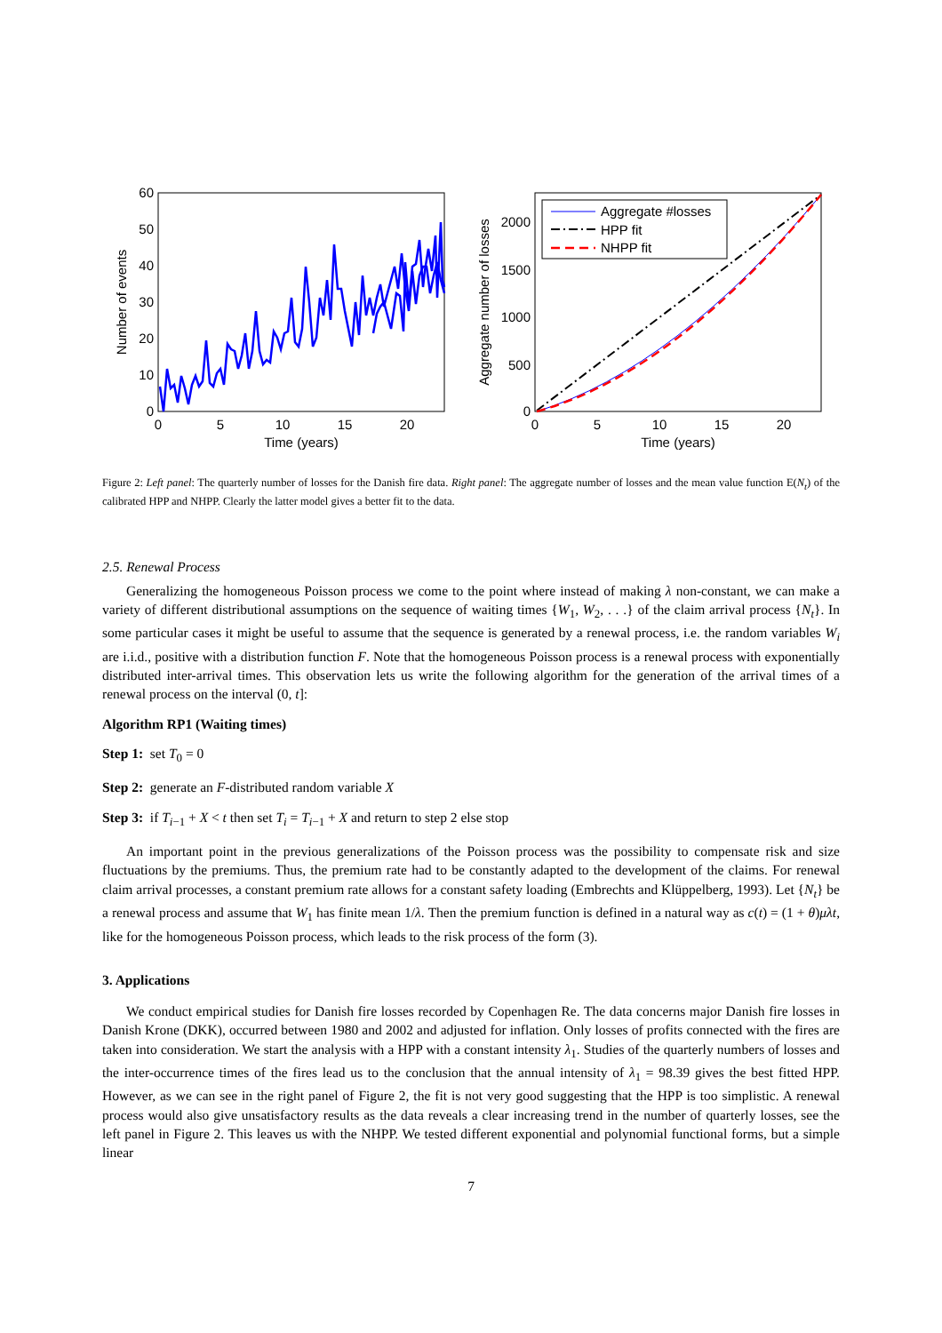60
50
40
30
20
10
0
0
5
10
15
20
Time (years)
Number of events
2000
1500
1000
500
0
0
5
10
15
20
Time (years)
Aggregate number of losses
Aggregate #losses
HPP fit
NHPP fit
Figure 2: Left panel: The quarterly number of losses for the Danish fire data. Right panel: The aggregate number of losses and the mean value function E(N<sub>t</sub>) of the calibrated HPP and NHPP. Clearly the latter model gives a better fit to the data.
2.5. Renewal Process
Generalizing the homogeneous Poisson process we come to the point where instead of making λ non-constant, we can make a variety of different distributional assumptions on the sequence of waiting times {W<sub>1</sub>, W<sub>2</sub>, . . .} of the claim arrival process {N<sub>t</sub>}. In some particular cases it might be useful to assume that the sequence is generated by a renewal process, i.e. the random variables W<sub>i</sub> are i.i.d., positive with a distribution function F. Note that the homogeneous Poisson process is a renewal process with exponentially distributed inter-arrival times. This observation lets us write the following algorithm for the generation of the arrival times of a renewal process on the interval (0, t]:
Algorithm RP1 (Waiting times)
Step 1: set T<sub>0</sub> = 0
Step 2: generate an F-distributed random variable X
Step 3: if T<sub>i−1</sub> + X < t then set T<sub>i</sub> = T<sub>i−1</sub> + X and return to step 2 else stop
An important point in the previous generalizations of the Poisson process was the possibility to compensate risk and size fluctuations by the premiums. Thus, the premium rate had to be constantly adapted to the development of the claims. For renewal claim arrival processes, a constant premium rate allows for a constant safety loading (Embrechts and Klüppelberg, 1993). Let {N<sub>t</sub>} be a renewal process and assume that W<sub>1</sub> has finite mean 1/λ. Then the premium function is defined in a natural way as c(t) = (1 + θ)μλt, like for the homogeneous Poisson process, which leads to the risk process of the form (3).
3. Applications
We conduct empirical studies for Danish fire losses recorded by Copenhagen Re. The data concerns major Danish fire losses in Danish Krone (DKK), occurred between 1980 and 2002 and adjusted for inflation. Only losses of profits connected with the fires are taken into consideration. We start the analysis with a HPP with a constant intensity λ<sub>1</sub>. Studies of the quarterly numbers of losses and the inter-occurrence times of the fires lead us to the conclusion that the annual intensity of λ<sub>1</sub> = 98.39 gives the best fitted HPP. However, as we can see in the right panel of Figure 2, the fit is not very good suggesting that the HPP is too simplistic. A renewal process would also give unsatisfactory results as the data reveals a clear increasing trend in the number of quarterly losses, see the left panel in Figure 2. This leaves us with the NHPP. We tested different exponential and polynomial functional forms, but a simple linear
7